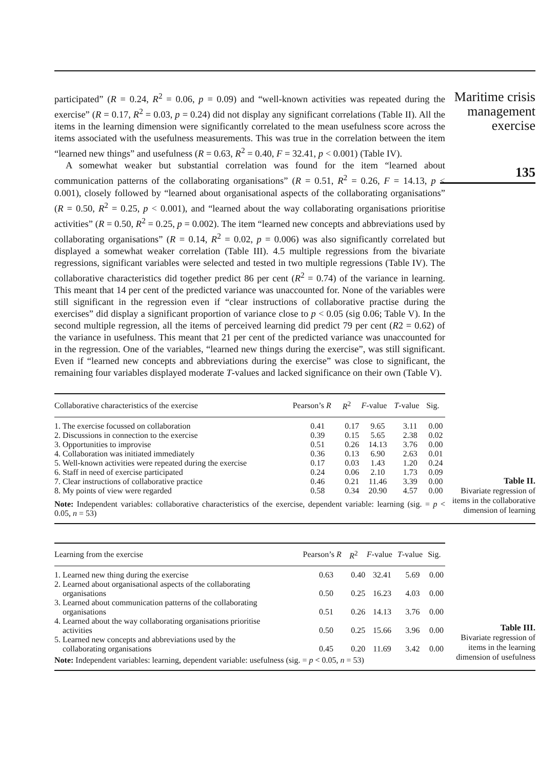participated” (R = 0.24, R<sup>2</sup> = 0.06, p = 0.09) and “well-known activities was repeated during the exercise” (R = 0.17, R<sup>2</sup> = 0.03, p = 0.24) did not display any significant correlations (Table II). All the items in the learning dimension were significantly correlated to the mean usefulness score across the items associated with the usefulness measurements. This was true in the correlation between the item “learned new things” and usefulness (R = 0.63, R<sup>2</sup> = 0.40, F = 32.41, p < 0.001) (Table IV).
A somewhat weaker but substantial correlation was found for the item “learned about communication patterns of the collaborating organisations” (R = 0.51, R<sup>2</sup> = 0.26, F = 14.13, p < 0.001), closely followed by “learned about organisational aspects of the collaborating organisations” (R = 0.50, R<sup>2</sup> = 0.25, p < 0.001), and “learned about the way collaborating organisations prioritise activities” (R = 0.50, R<sup>2</sup> = 0.25, p = 0.002). The item “learned new concepts and abbreviations used by collaborating organisations” (R = 0.14, R<sup>2</sup> = 0.02, p = 0.006) was also significantly correlated but displayed a somewhat weaker correlation (Table III). 4.5 multiple regressions from the bivariate regressions, significant variables were selected and tested in two multiple regressions (Table IV). The collaborative characteristics did together predict 86 per cent (R<sup>2</sup> = 0.74) of the variance in learning. This meant that 14 per cent of the predicted variance was unaccounted for. None of the variables were still significant in the regression even if “clear instructions of collaborative practise during the exercises” did display a significant proportion of variance close to p < 0.05 (sig 0.06; Table V). In the second multiple regression, all the items of perceived learning did predict 79 per cent (R2 = 0.62) of the variance in usefulness. This meant that 21 per cent of the predicted variance was unaccounted for in the regression. One of the variables, “learned new things during the exercise”, was still significant. Even if “learned new concepts and abbreviations during the exercise” was close to significant, the remaining four variables displayed moderate T-values and lacked significance on their own (Table V).
Maritime crisis
management
exercise
135
| Collaborative characteristics of the exercise | Pearson’s R | R<sup>2</sup> | F -value | T -value | Sig. |
| --- | --- | --- | --- | --- | --- |
| 1. The exercise focussed on collaboration | 0.41 | 0.17 | 9.65 | 3.11 | 0.00 |
| 2. Discussions in connection to the exercise | 0.39 | 0.15 | 5.65 | 2.38 | 0.02 |
| 3. Opportunities to improvise | 0.51 | 0.26 | 14.13 | 3.76 | 0.00 |
| 4. Collaboration was initiated immediately | 0.36 | 0.13 | 6.90 | 2.63 | 0.01 |
| 5. Well-known activities were repeated during the exercise | 0.17 | 0.03 | 1.43 | 1.20 | 0.24 |
| 6. Staff in need of exercise participated | 0.24 | 0.06 | 2.10 | 1.73 | 0.09 |
| 7. Clear instructions of collaborative practice | 0.46 | 0.21 | 11.46 | 3.39 | 0.00 |
| 8. My points of view were regarded | 0.58 | 0.34 | 20.90 | 4.57 | 0.00 |
| Note: Independent variables: collaborative characteristics of the exercise, dependent variable: learning (sig. = p < 0.05, n = 53) | | | | | |
Table II.
Bivariate regression of items in the collaborative dimension of learning
| Learning from the exercise | Pearson’s R | R<sup>2</sup> | F -value | T -value | Sig. |
| --- | --- | --- | --- | --- | --- |
| 1. Learned new thing during the exercise | 0.63 | 0.40 | 32.41 | 5.69 | 0.00 |
| 2. Learned about organisational aspects of the collaborating organisations | 0.50 | 0.25 | 16.23 | 4.03 | 0.00 |
| 3. Learned about communication patterns of the collaborating organisations | 0.51 | 0.26 | 14.13 | 3.76 | 0.00 |
| 4. Learned about the way collaborating organisations prioritise activities | 0.50 | 0.25 | 15.66 | 3.96 | 0.00 |
| 5. Learned new concepts and abbreviations used by the collaborating organisations | 0.45 | 0.20 | 11.69 | 3.42 | 0.00 |
| Note: Independent variables: learning, dependent variable: usefulness (sig. = p < 0.05, n = 53) | | | | | |
Table III.
Bivariate regression of items in the learning dimension of usefulness